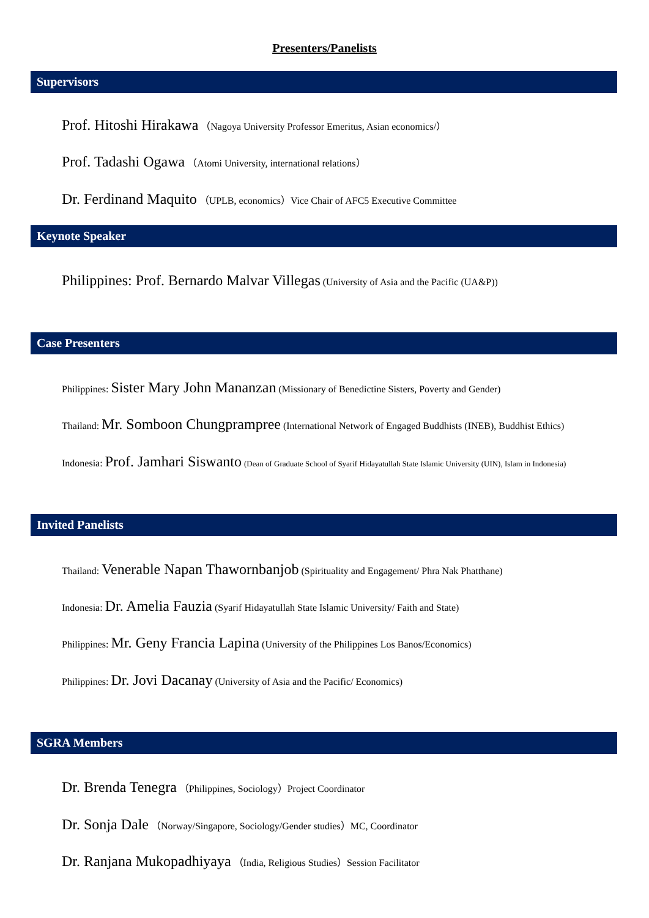Presenters/Panelists
Supervisors
Prof. Hitoshi Hirakawa （Nagoya University Professor Emeritus, Asian economics/）
Prof. Tadashi Ogawa （Atomi University, international relations）
Dr. Ferdinand Maquito （UPLB, economics）Vice Chair of AFC5 Executive Committee
Keynote Speaker
Philippines: Prof. Bernardo Malvar Villegas (University of Asia and the Pacific (UA&P))
Case Presenters
Philippines: Sister Mary John Mananzan (Missionary of Benedictine Sisters, Poverty and Gender)
Thailand: Mr. Somboon Chungprampree (International Network of Engaged Buddhists (INEB), Buddhist Ethics)
Indonesia: Prof. Jamhari Siswanto (Dean of Graduate School of Syarif Hidayatullah State Islamic University (UIN), Islam in Indonesia)
Invited Panelists
Thailand: Venerable Napan Thawornbanjob (Spirituality and Engagement/ Phra Nak Phatthane)
Indonesia: Dr. Amelia Fauzia (Syarif Hidayatullah State Islamic University/ Faith and State)
Philippines: Mr. Geny Francia Lapina (University of the Philippines Los Banos/Economics)
Philippines: Dr. Jovi Dacanay (University of Asia and the Pacific/ Economics)
SGRA Members
Dr. Brenda Tenegra （Philippines, Sociology）Project Coordinator
Dr. Sonja Dale （Norway/Singapore, Sociology/Gender studies）MC, Coordinator
Dr. Ranjana Mukopadhiyaya （India, Religious Studies）Session Facilitator